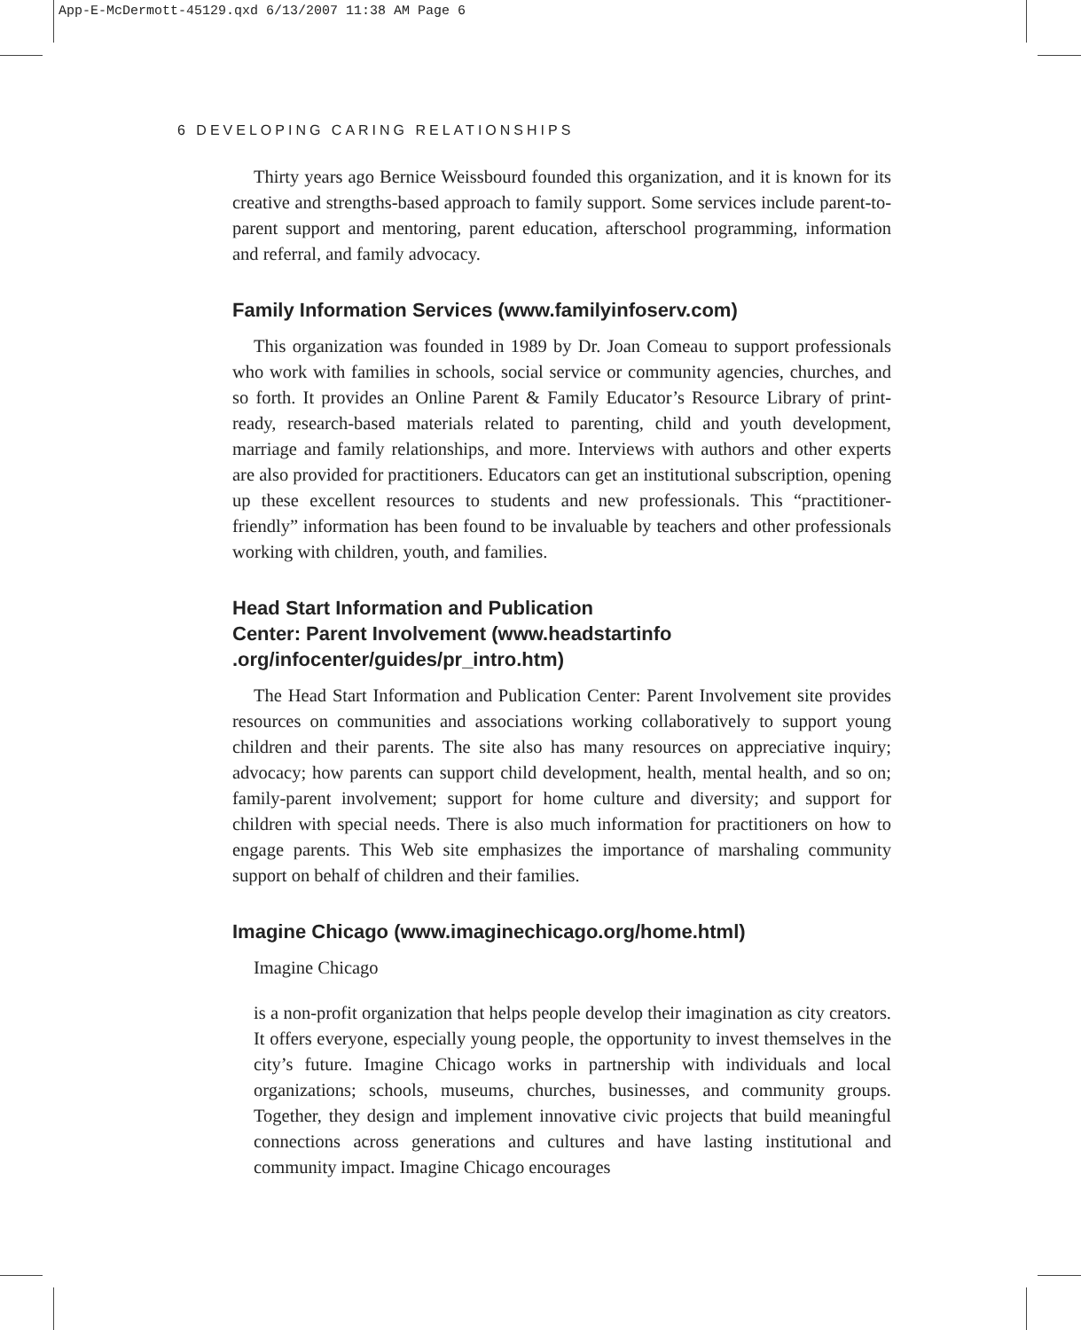App-E-McDermott-45129.qxd 6/13/2007 11:38 AM Page 6
6 DEVELOPING CARING RELATIONSHIPS
Thirty years ago Bernice Weissbourd founded this organization, and it is known for its creative and strengths-based approach to family support. Some services include parent-to-parent support and mentoring, parent education, afterschool programming, information and referral, and family advocacy.
Family Information Services (www.familyinfoserv.com)
This organization was founded in 1989 by Dr. Joan Comeau to support professionals who work with families in schools, social service or community agencies, churches, and so forth. It provides an Online Parent & Family Educator’s Resource Library of print-ready, research-based materials related to parenting, child and youth development, marriage and family relationships, and more. Interviews with authors and other experts are also provided for practitioners. Educators can get an institutional subscription, opening up these excellent resources to students and new professionals. This “practitioner-friendly” information has been found to be invaluable by teachers and other professionals working with children, youth, and families.
Head Start Information and Publication
Center: Parent Involvement (www.headstartinfo
.org/infocenter/guides/pr_intro.htm)
The Head Start Information and Publication Center: Parent Involvement site provides resources on communities and associations working collaboratively to support young children and their parents. The site also has many resources on appreciative inquiry; advocacy; how parents can support child development, health, mental health, and so on; family-parent involvement; support for home culture and diversity; and support for children with special needs. There is also much information for practitioners on how to engage parents. This Web site emphasizes the importance of marshaling community support on behalf of children and their families.
Imagine Chicago (www.imaginechicago.org/home.html)
Imagine Chicago
is a non-profit organization that helps people develop their imagination as city creators. It offers everyone, especially young people, the opportunity to invest themselves in the city’s future. Imagine Chicago works in partnership with individuals and local organizations; schools, museums, churches, businesses, and community groups. Together, they design and implement innovative civic projects that build meaningful connections across generations and cultures and have lasting institutional and community impact. Imagine Chicago encourages